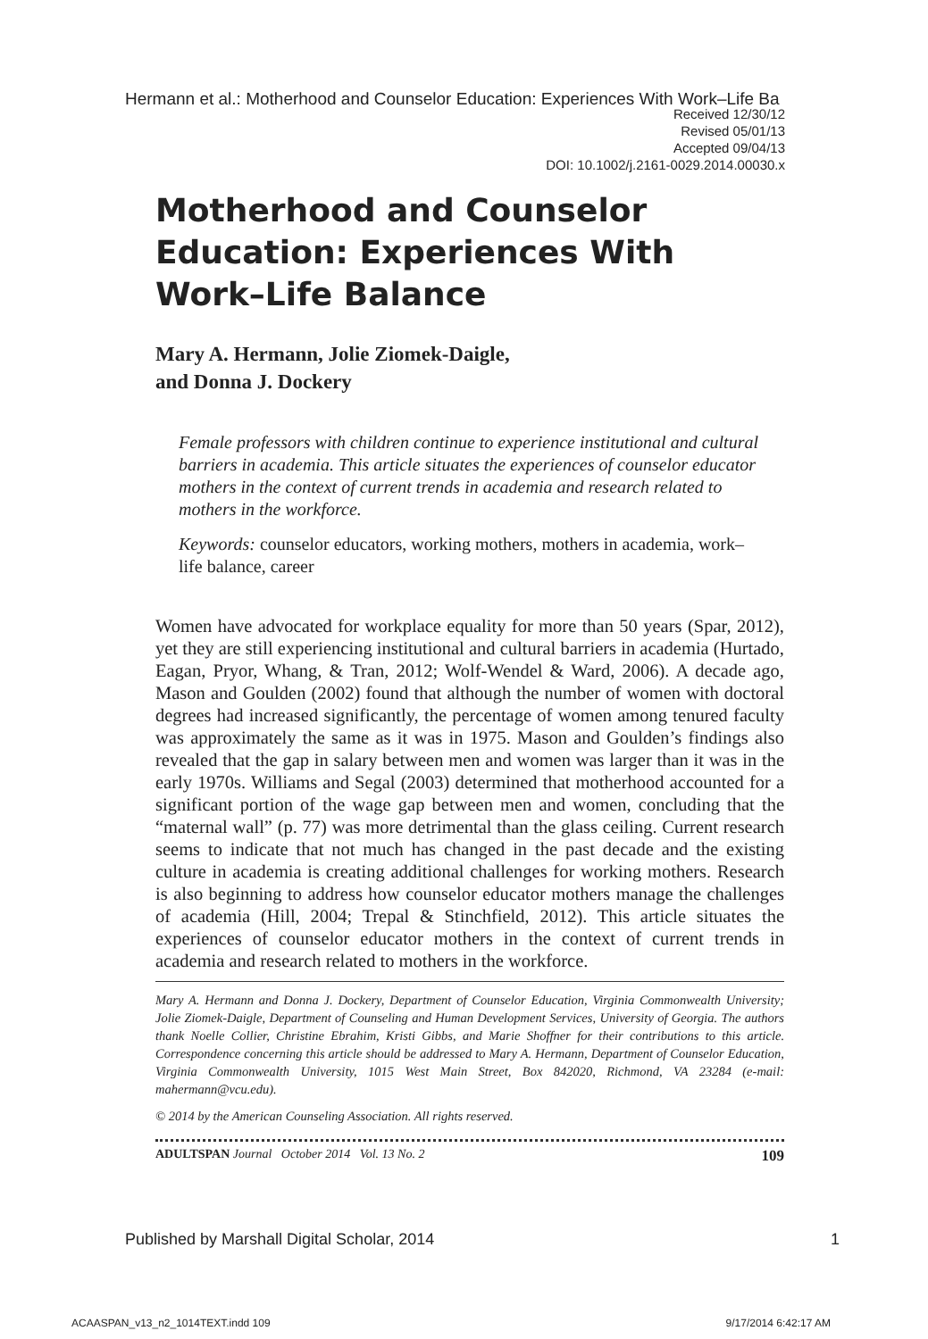Hermann et al.: Motherhood and Counselor Education: Experiences With Work–Life Ba
Received 12/30/12
Revised 05/01/13
Accepted 09/04/13
DOI: 10.1002/j.2161-0029.2014.00030.x
Motherhood and Counselor Education: Experiences With Work–Life Balance
Mary A. Hermann, Jolie Ziomek-Daigle,
and Donna J. Dockery
Female professors with children continue to experience institutional and cultural barriers in academia. This article situates the experiences of counselor educator mothers in the context of current trends in academia and research related to mothers in the workforce.
Keywords: counselor educators, working mothers, mothers in academia, work–life balance, career
Women have advocated for workplace equality for more than 50 years (Spar, 2012), yet they are still experiencing institutional and cultural barriers in academia (Hurtado, Eagan, Pryor, Whang, & Tran, 2012; Wolf-Wendel & Ward, 2006). A decade ago, Mason and Goulden (2002) found that although the number of women with doctoral degrees had increased significantly, the percentage of women among tenured faculty was approximately the same as it was in 1975. Mason and Goulden’s findings also revealed that the gap in salary between men and women was larger than it was in the early 1970s. Williams and Segal (2003) determined that motherhood accounted for a significant portion of the wage gap between men and women, concluding that the “maternal wall” (p. 77) was more detrimental than the glass ceiling. Current research seems to indicate that not much has changed in the past decade and the existing culture in academia is creating additional challenges for working mothers. Research is also beginning to address how counselor educator mothers manage the challenges of academia (Hill, 2004; Trepal & Stinchfield, 2012). This article situates the experiences of counselor educator mothers in the context of current trends in academia and research related to mothers in the workforce.
Mary A. Hermann and Donna J. Dockery, Department of Counselor Education, Virginia Commonwealth University; Jolie Ziomek-Daigle, Department of Counseling and Human Development Services, University of Georgia. The authors thank Noelle Collier, Christine Ebrahim, Kristi Gibbs, and Marie Shoffner for their contributions to this article. Correspondence concerning this article should be addressed to Mary A. Hermann, Department of Counselor Education, Virginia Commonwealth University, 1015 West Main Street, Box 842020, Richmond, VA 23284 (e-mail: mahermann@vcu.edu).
© 2014 by the American Counseling Association. All rights reserved.
ADULTSPAN Journal October 2014 Vol. 13 No. 2 109
Published by Marshall Digital Scholar, 2014 1
ACAASPAN_v13_n2_1014TEXT.indd 109 9/17/2014 6:42:17 AM